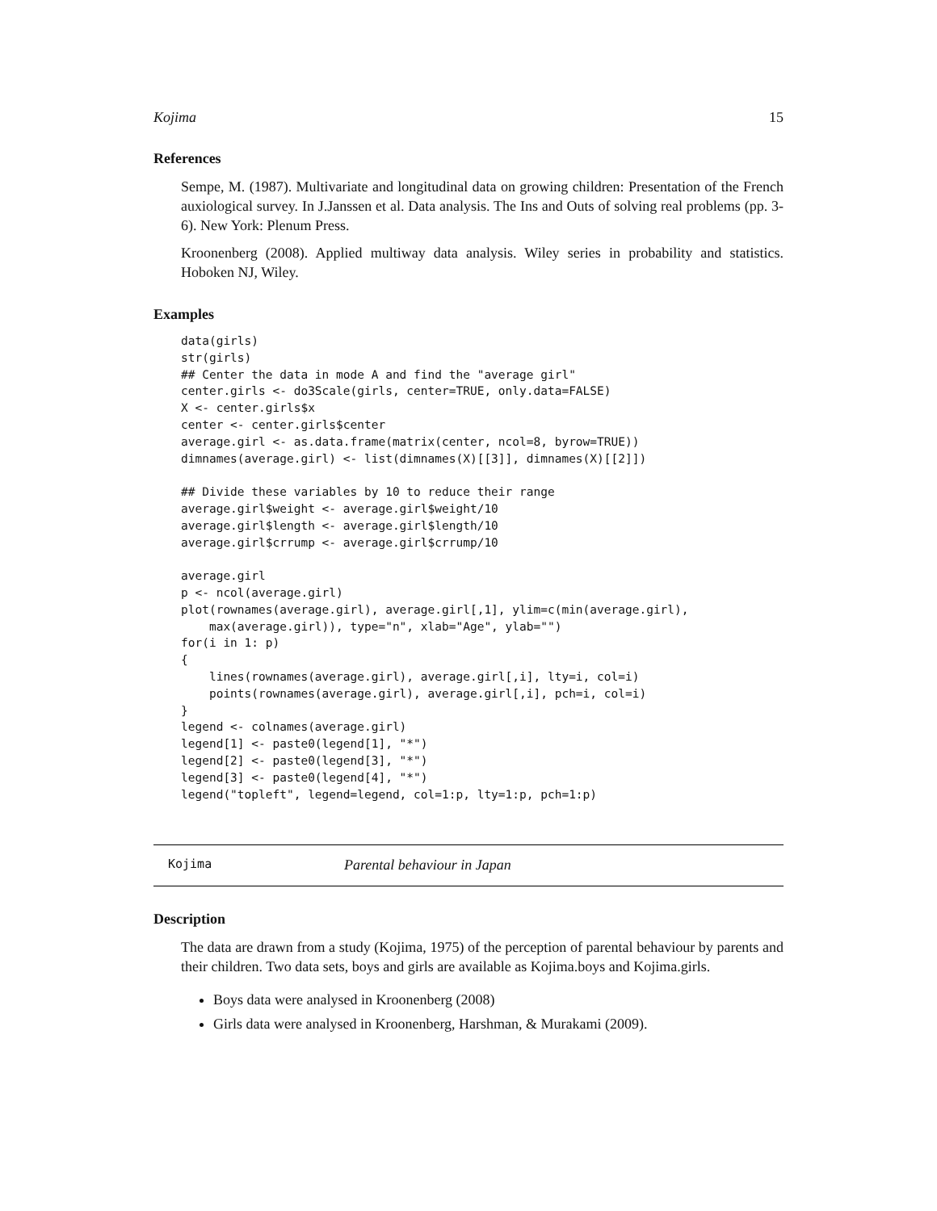Kojima 15
References
Sempe, M. (1987). Multivariate and longitudinal data on growing children: Presentation of the French auxiological survey. In J.Janssen et al. Data analysis. The Ins and Outs of solving real problems (pp. 3-6). New York: Plenum Press.
Kroonenberg (2008). Applied multiway data analysis. Wiley series in probability and statistics. Hoboken NJ, Wiley.
Examples
data(girls)
str(girls)
## Center the data in mode A and find the "average girl"
center.girls <- do3Scale(girls, center=TRUE, only.data=FALSE)
X <- center.girls$x
center <- center.girls$center
average.girl <- as.data.frame(matrix(center, ncol=8, byrow=TRUE))
dimnames(average.girl) <- list(dimnames(X)[[3]], dimnames(X)[[2]])

## Divide these variables by 10 to reduce their range
average.girl$weight <- average.girl$weight/10
average.girl$length <- average.girl$length/10
average.girl$crrump <- average.girl$crrump/10

average.girl
p <- ncol(average.girl)
plot(rownames(average.girl), average.girl[,1], ylim=c(min(average.girl),
    max(average.girl)), type="n", xlab="Age", ylab="")
for(i in 1: p)
{
    lines(rownames(average.girl), average.girl[,i], lty=i, col=i)
    points(rownames(average.girl), average.girl[,i], pch=i, col=i)
}
legend <- colnames(average.girl)
legend[1] <- paste0(legend[1], "*")
legend[2] <- paste0(legend[3], "*")
legend[3] <- paste0(legend[4], "*")
legend("topleft", legend=legend, col=1:p, lty=1:p, pch=1:p)
Kojima Parental behaviour in Japan
Description
The data are drawn from a study (Kojima, 1975) of the perception of parental behaviour by parents and their children. Two data sets, boys and girls are available as Kojima.boys and Kojima.girls.
Boys data were analysed in Kroonenberg (2008)
Girls data were analysed in Kroonenberg, Harshman, & Murakami (2009).